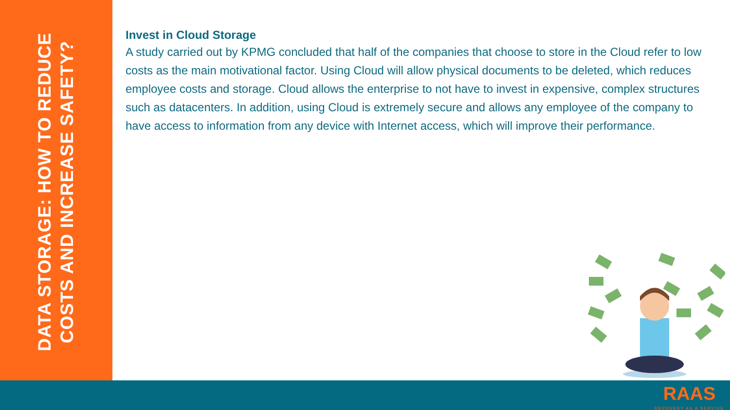DATA STORAGE: HOW TO REDUCE
COSTS AND INCREASE SAFETY?
Invest in Cloud Storage
A study carried out by KPMG concluded that half of the companies that choose to store in the Cloud refer to low costs as the main motivational factor. Using Cloud will allow physical documents to be deleted, which reduces employee costs and storage. Cloud allows the enterprise to not have to invest in expensive, complex structures such as datacenters. In addition, using Cloud is extremely secure and allows any employee of the company to have access to information from any device with Internet access, which will improve their performance.
RAAS
RECOVERY AS A SERVICE